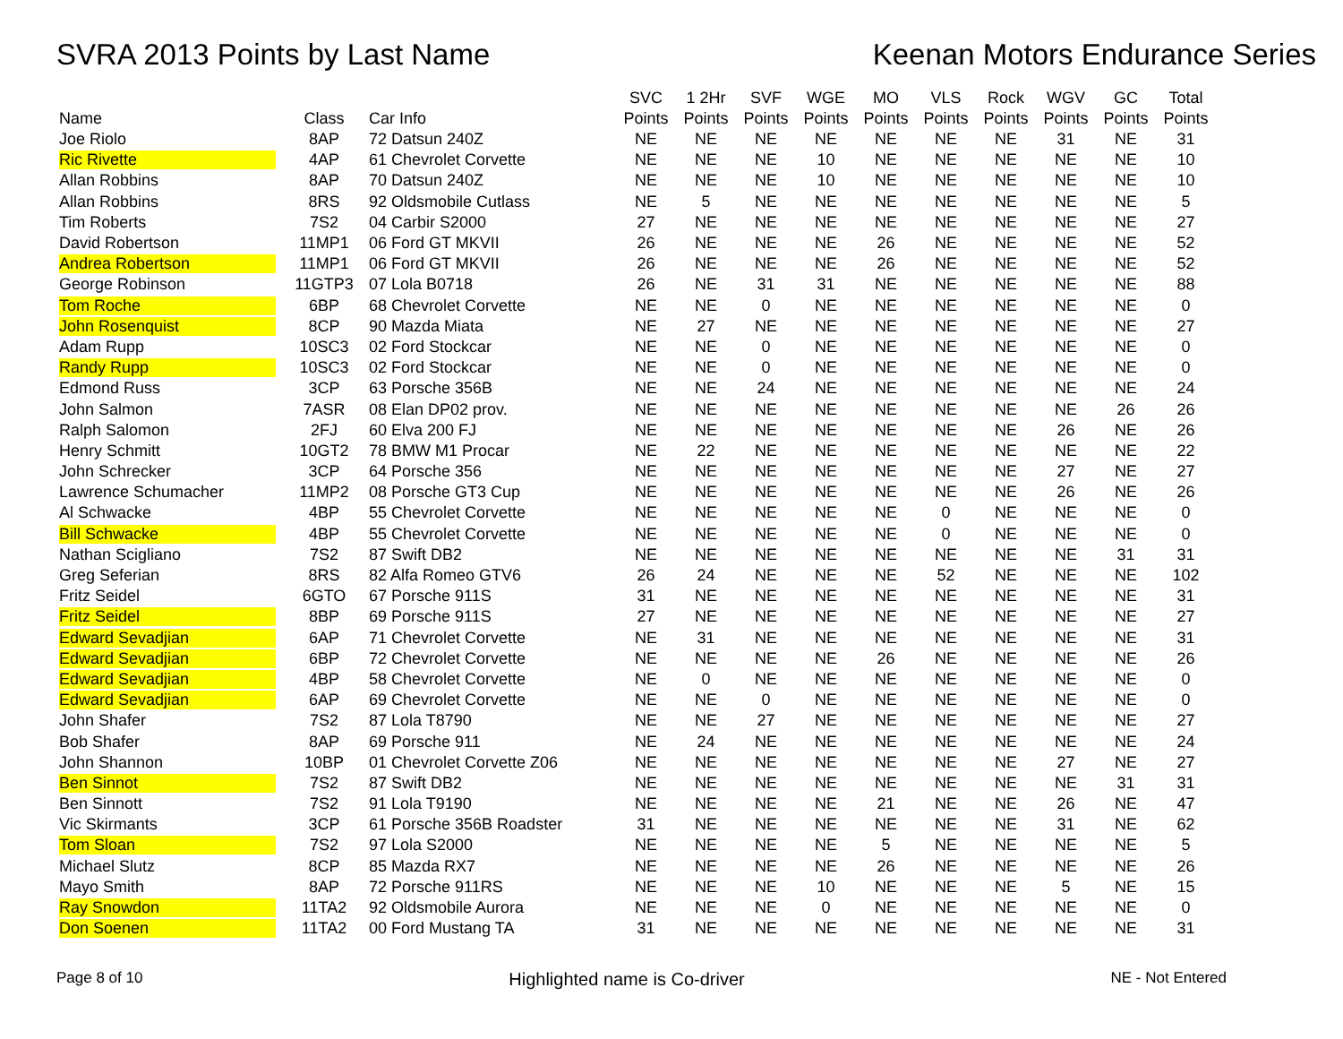SVRA 2013 Points by Last Name Keenan Motors Endurance Series
| Name | Class | Car Info | SVC Points | 1 2Hr Points | SVF Points | WGE Points | MO Points | VLS Points | Rock Points | WGV Points | GC Points | Total Points |
| --- | --- | --- | --- | --- | --- | --- | --- | --- | --- | --- | --- | --- |
| Joe Riolo | 8AP | 72 Datsun 240Z | NE | NE | NE | NE | NE | NE | NE | 31 | NE | 31 |
| Ric Rivette | 4AP | 61 Chevrolet Corvette | NE | NE | NE | 10 | NE | NE | NE | NE | NE | 10 |
| Allan Robbins | 8AP | 70 Datsun 240Z | NE | NE | NE | 10 | NE | NE | NE | NE | NE | 10 |
| Allan Robbins | 8RS | 92 Oldsmobile Cutlass | NE | 5 | NE | NE | NE | NE | NE | NE | NE | 5 |
| Tim Roberts | 7S2 | 04 Carbir S2000 | 27 | NE | NE | NE | NE | NE | NE | NE | NE | 27 |
| David Robertson | 11MP1 | 06 Ford GT MKVII | 26 | NE | NE | NE | 26 | NE | NE | NE | NE | 52 |
| Andrea Robertson | 11MP1 | 06 Ford GT MKVII | 26 | NE | NE | NE | 26 | NE | NE | NE | NE | 52 |
| George Robinson | 11GTP3 | 07 Lola B0718 | 26 | NE | 31 | 31 | NE | NE | NE | NE | NE | 88 |
| Tom Roche | 6BP | 68 Chevrolet Corvette | NE | NE | 0 | NE | NE | NE | NE | NE | NE | 0 |
| John Rosenquist | 8CP | 90 Mazda Miata | NE | 27 | NE | NE | NE | NE | NE | NE | NE | 27 |
| Adam Rupp | 10SC3 | 02 Ford Stockcar | NE | NE | 0 | NE | NE | NE | NE | NE | NE | 0 |
| Randy Rupp | 10SC3 | 02 Ford Stockcar | NE | NE | 0 | NE | NE | NE | NE | NE | NE | 0 |
| Edmond Russ | 3CP | 63 Porsche 356B | NE | NE | 24 | NE | NE | NE | NE | NE | NE | 24 |
| John Salmon | 7ASR | 08 Elan DP02 prov. | NE | NE | NE | NE | NE | NE | NE | NE | 26 | 26 |
| Ralph Salomon | 2FJ | 60 Elva 200 FJ | NE | NE | NE | NE | NE | NE | NE | 26 | NE | 26 |
| Henry Schmitt | 10GT2 | 78 BMW M1 Procar | NE | 22 | NE | NE | NE | NE | NE | NE | NE | 22 |
| John Schrecker | 3CP | 64 Porsche 356 | NE | NE | NE | NE | NE | NE | NE | 27 | NE | 27 |
| Lawrence Schumacher | 11MP2 | 08 Porsche GT3 Cup | NE | NE | NE | NE | NE | NE | NE | 26 | NE | 26 |
| Al Schwacke | 4BP | 55 Chevrolet Corvette | NE | NE | NE | NE | NE | 0 | NE | NE | NE | 0 |
| Bill Schwacke | 4BP | 55 Chevrolet Corvette | NE | NE | NE | NE | NE | 0 | NE | NE | NE | 0 |
| Nathan Scigliano | 7S2 | 87 Swift DB2 | NE | NE | NE | NE | NE | NE | NE | NE | 31 | 31 |
| Greg Seferian | 8RS | 82 Alfa Romeo GTV6 | 26 | 24 | NE | NE | NE | 52 | NE | NE | NE | 102 |
| Fritz Seidel | 6GTO | 67 Porsche 911S | 31 | NE | NE | NE | NE | NE | NE | NE | NE | 31 |
| Fritz Seidel | 8BP | 69 Porsche 911S | 27 | NE | NE | NE | NE | NE | NE | NE | NE | 27 |
| Edward Sevadjian | 6AP | 71 Chevrolet Corvette | NE | 31 | NE | NE | NE | NE | NE | NE | NE | 31 |
| Edward Sevadjian | 6BP | 72 Chevrolet Corvette | NE | NE | NE | NE | 26 | NE | NE | NE | NE | 26 |
| Edward Sevadjian | 4BP | 58 Chevrolet Corvette | NE | 0 | NE | NE | NE | NE | NE | NE | NE | 0 |
| Edward Sevadjian | 6AP | 69 Chevrolet Corvette | NE | NE | 0 | NE | NE | NE | NE | NE | NE | 0 |
| John Shafer | 7S2 | 87 Lola T8790 | NE | NE | 27 | NE | NE | NE | NE | NE | NE | 27 |
| Bob Shafer | 8AP | 69 Porsche 911 | NE | 24 | NE | NE | NE | NE | NE | NE | NE | 24 |
| John Shannon | 10BP | 01 Chevrolet Corvette Z06 | NE | NE | NE | NE | NE | NE | NE | 27 | NE | 27 |
| Ben Sinnot | 7S2 | 87 Swift DB2 | NE | NE | NE | NE | NE | NE | NE | NE | 31 | 31 |
| Ben Sinnott | 7S2 | 91 Lola T9190 | NE | NE | NE | NE | 21 | NE | NE | 26 | NE | 47 |
| Vic Skirmants | 3CP | 61 Porsche 356B Roadster | 31 | NE | NE | NE | NE | NE | NE | 31 | NE | 62 |
| Tom Sloan | 7S2 | 97 Lola S2000 | NE | NE | NE | NE | 5 | NE | NE | NE | NE | 5 |
| Michael Slutz | 8CP | 85 Mazda RX7 | NE | NE | NE | NE | 26 | NE | NE | NE | NE | 26 |
| Mayo Smith | 8AP | 72 Porsche 911RS | NE | NE | NE | 10 | NE | NE | NE | 5 | NE | 15 |
| Ray Snowdon | 11TA2 | 92 Oldsmobile Aurora | NE | NE | NE | 0 | NE | NE | NE | NE | NE | 0 |
| Don Soenen | 11TA2 | 00 Ford Mustang TA | 31 | NE | NE | NE | NE | NE | NE | NE | NE | 31 |
Page 8 of 10
Highlighted name is Co-driver
NE - Not Entered